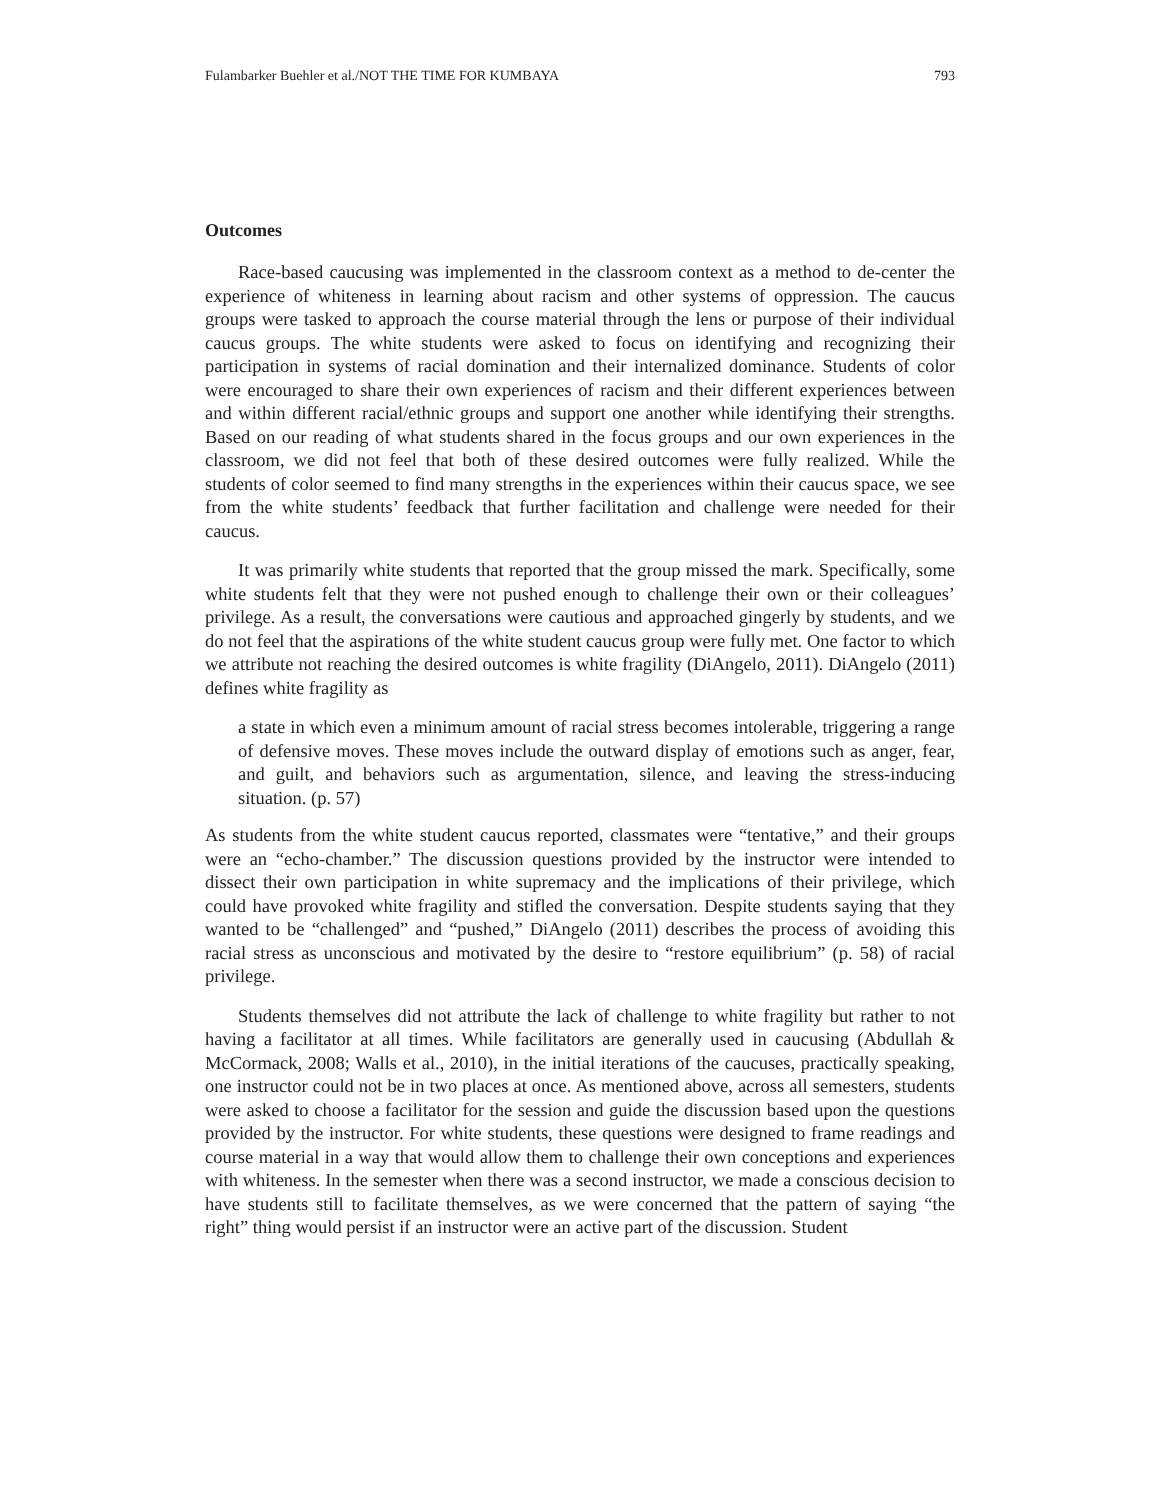Fulambarker Buehler et al./NOT THE TIME FOR KUMBAYA 793
Outcomes
Race-based caucusing was implemented in the classroom context as a method to de-center the experience of whiteness in learning about racism and other systems of oppression. The caucus groups were tasked to approach the course material through the lens or purpose of their individual caucus groups. The white students were asked to focus on identifying and recognizing their participation in systems of racial domination and their internalized dominance. Students of color were encouraged to share their own experiences of racism and their different experiences between and within different racial/ethnic groups and support one another while identifying their strengths. Based on our reading of what students shared in the focus groups and our own experiences in the classroom, we did not feel that both of these desired outcomes were fully realized. While the students of color seemed to find many strengths in the experiences within their caucus space, we see from the white students’ feedback that further facilitation and challenge were needed for their caucus.
It was primarily white students that reported that the group missed the mark. Specifically, some white students felt that they were not pushed enough to challenge their own or their colleagues’ privilege. As a result, the conversations were cautious and approached gingerly by students, and we do not feel that the aspirations of the white student caucus group were fully met. One factor to which we attribute not reaching the desired outcomes is white fragility (DiAngelo, 2011). DiAngelo (2011) defines white fragility as
a state in which even a minimum amount of racial stress becomes intolerable, triggering a range of defensive moves. These moves include the outward display of emotions such as anger, fear, and guilt, and behaviors such as argumentation, silence, and leaving the stress-inducing situation. (p. 57)
As students from the white student caucus reported, classmates were “tentative,” and their groups were an “echo-chamber.” The discussion questions provided by the instructor were intended to dissect their own participation in white supremacy and the implications of their privilege, which could have provoked white fragility and stifled the conversation. Despite students saying that they wanted to be “challenged” and “pushed,” DiAngelo (2011) describes the process of avoiding this racial stress as unconscious and motivated by the desire to “restore equilibrium” (p. 58) of racial privilege.
Students themselves did not attribute the lack of challenge to white fragility but rather to not having a facilitator at all times. While facilitators are generally used in caucusing (Abdullah & McCormack, 2008; Walls et al., 2010), in the initial iterations of the caucuses, practically speaking, one instructor could not be in two places at once. As mentioned above, across all semesters, students were asked to choose a facilitator for the session and guide the discussion based upon the questions provided by the instructor. For white students, these questions were designed to frame readings and course material in a way that would allow them to challenge their own conceptions and experiences with whiteness. In the semester when there was a second instructor, we made a conscious decision to have students still to facilitate themselves, as we were concerned that the pattern of saying “the right” thing would persist if an instructor were an active part of the discussion. Student